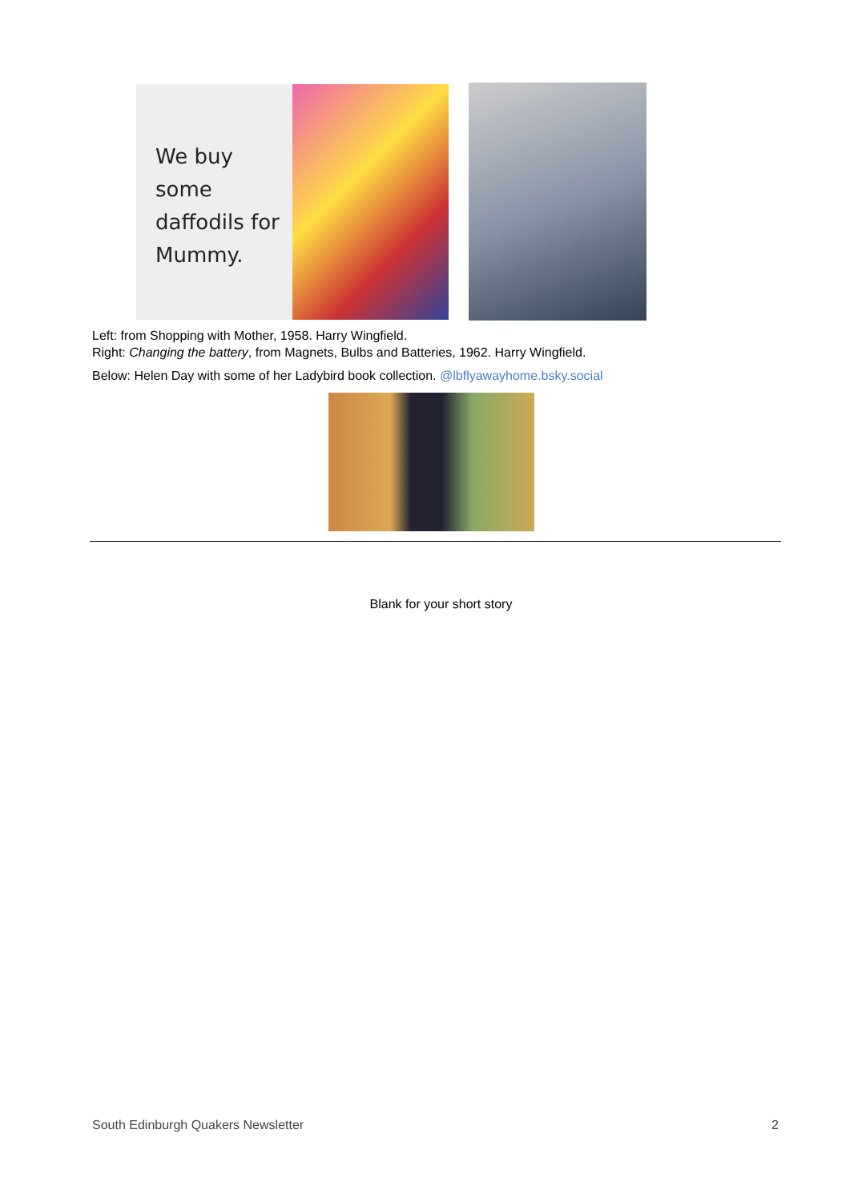We buy some daffodils for Mummy.
Left: from Shopping with Mother, 1958. Harry Wingfield.
Right: Changing the battery, from Magnets, Bulbs and Batteries, 1962. Harry Wingfield.
Below: Helen Day with some of her Ladybird book collection. @lbflyawayhome.bsky.social
Blank for your short story
South Edinburgh Quakers Newsletter 2